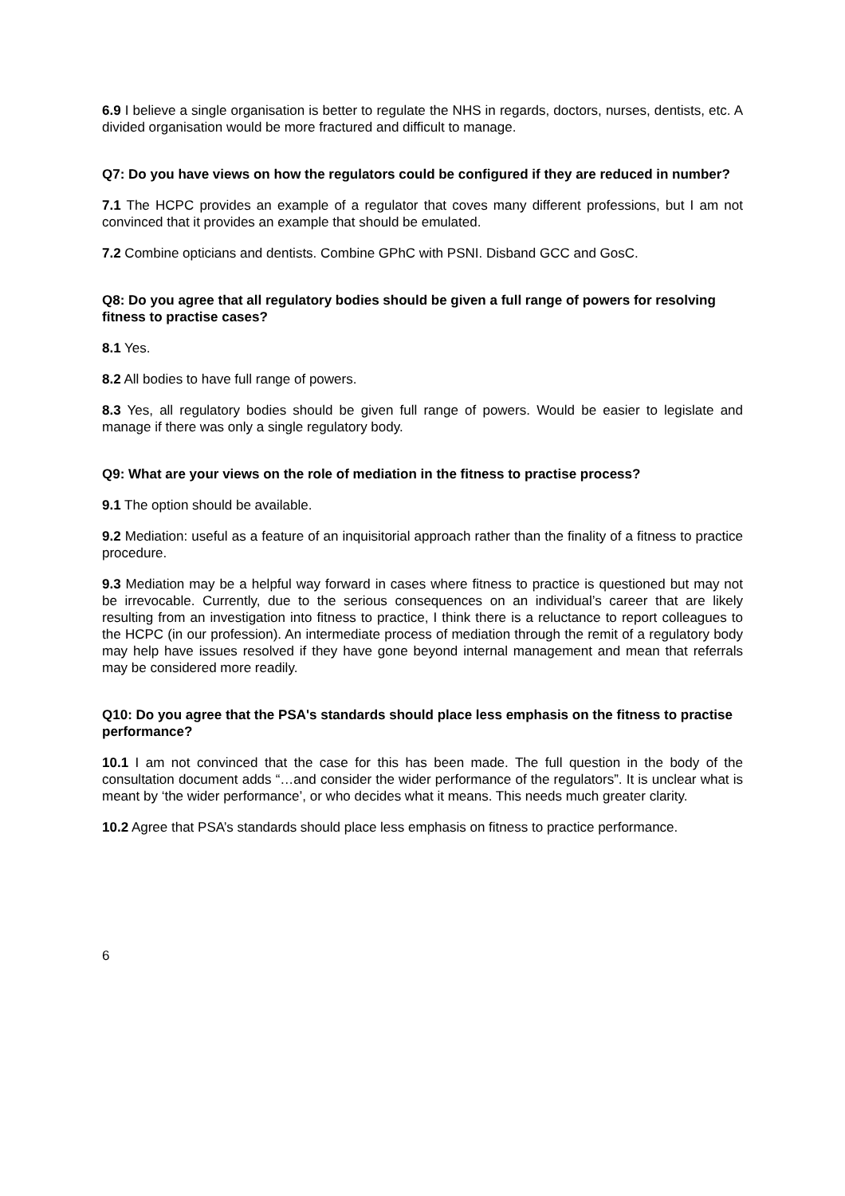6.9 I believe a single organisation is better to regulate the NHS in regards, doctors, nurses, dentists, etc. A divided organisation would be more fractured and difficult to manage.
Q7: Do you have views on how the regulators could be configured if they are reduced in number?
7.1 The HCPC provides an example of a regulator that coves many different professions, but I am not convinced that it provides an example that should be emulated.
7.2 Combine opticians and dentists. Combine GPhC with PSNI. Disband GCC and GosC.
Q8: Do you agree that all regulatory bodies should be given a full range of powers for resolving fitness to practise cases?
8.1 Yes.
8.2 All bodies to have full range of powers.
8.3 Yes, all regulatory bodies should be given full range of powers. Would be easier to legislate and manage if there was only a single regulatory body.
Q9: What are your views on the role of mediation in the fitness to practise process?
9.1 The option should be available.
9.2 Mediation: useful as a feature of an inquisitorial approach rather than the finality of a fitness to practice procedure.
9.3 Mediation may be a helpful way forward in cases where fitness to practice is questioned but may not be irrevocable. Currently, due to the serious consequences on an individual’s career that are likely resulting from an investigation into fitness to practice, I think there is a reluctance to report colleagues to the HCPC (in our profession). An intermediate process of mediation through the remit of a regulatory body may help have issues resolved if they have gone beyond internal management and mean that referrals may be considered more readily.
Q10: Do you agree that the PSA's standards should place less emphasis on the fitness to practise performance?
10.1 I am not convinced that the case for this has been made. The full question in the body of the consultation document adds “…and consider the wider performance of the regulators”. It is unclear what is meant by ‘the wider performance’, or who decides what it means. This needs much greater clarity.
10.2 Agree that PSA’s standards should place less emphasis on fitness to practice performance.
6